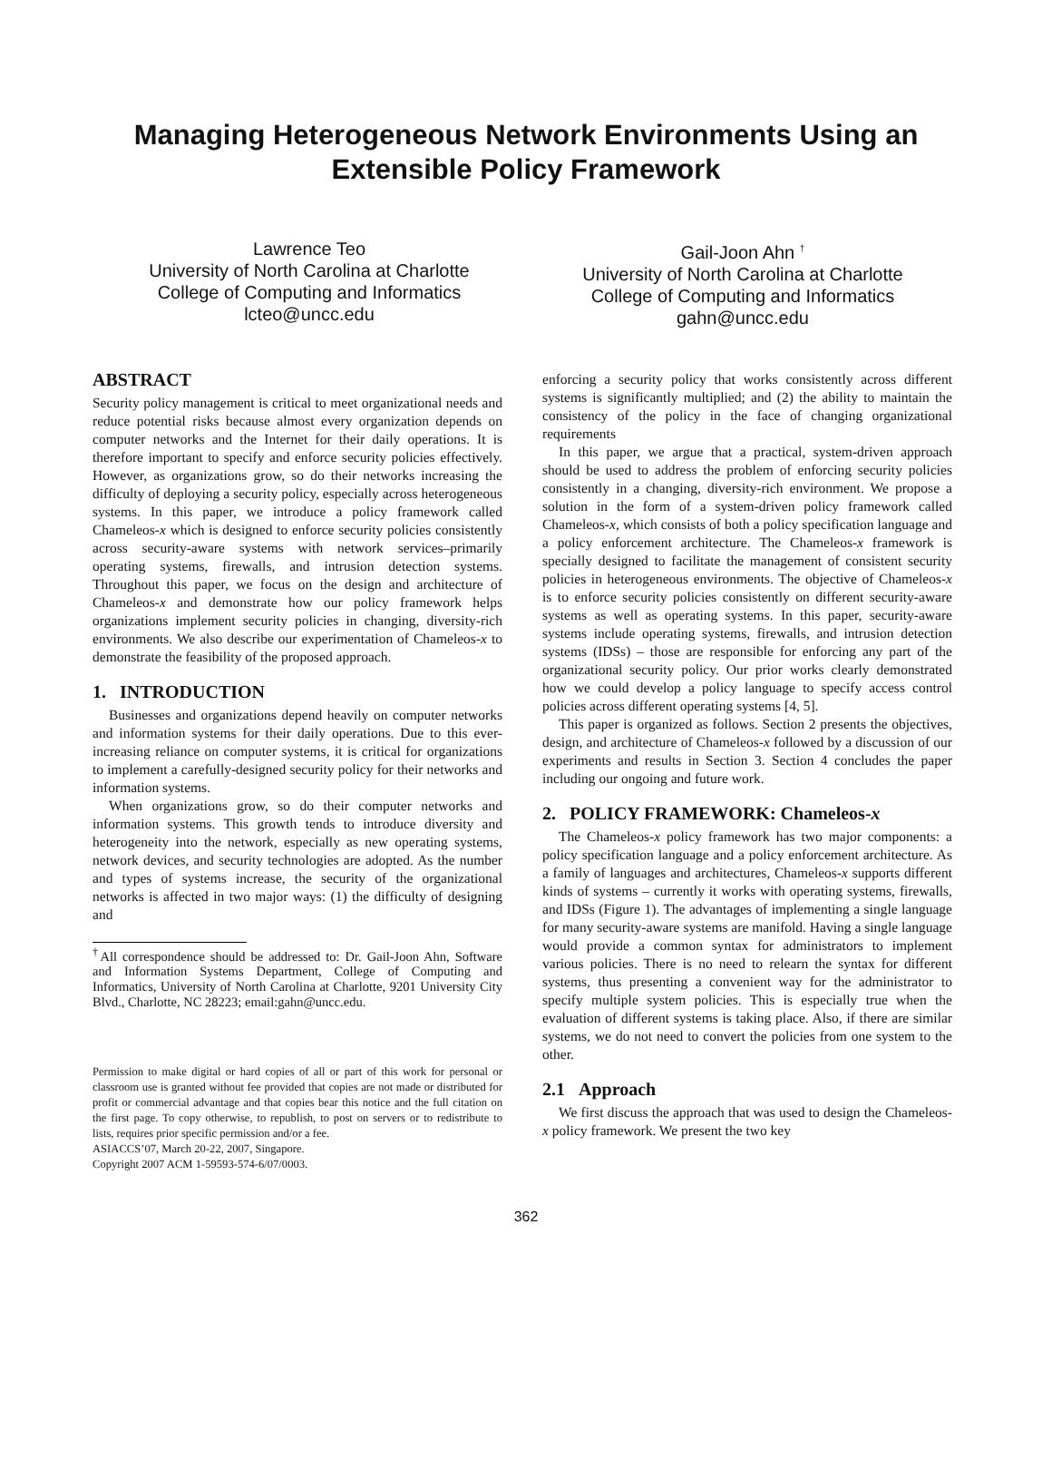Managing Heterogeneous Network Environments Using an Extensible Policy Framework
Lawrence Teo
University of North Carolina at Charlotte
College of Computing and Informatics
lcteo@uncc.edu
Gail-Joon Ahn <sup>†</sup>
University of North Carolina at Charlotte
College of Computing and Informatics
gahn@uncc.edu
ABSTRACT
Security policy management is critical to meet organizational needs and reduce potential risks because almost every organization depends on computer networks and the Internet for their daily operations. It is therefore important to specify and enforce security policies effectively. However, as organizations grow, so do their networks increasing the difficulty of deploying a security policy, especially across heterogeneous systems. In this paper, we introduce a policy framework called Chameleos-x which is designed to enforce security policies consistently across security-aware systems with network services–primarily operating systems, firewalls, and intrusion detection systems. Throughout this paper, we focus on the design and architecture of Chameleos-x and demonstrate how our policy framework helps organizations implement security policies in changing, diversity-rich environments. We also describe our experimentation of Chameleos-x to demonstrate the feasibility of the proposed approach.
1. INTRODUCTION
Businesses and organizations depend heavily on computer networks and information systems for their daily operations. Due to this ever-increasing reliance on computer systems, it is critical for organizations to implement a carefully-designed security policy for their networks and information systems.
When organizations grow, so do their computer networks and information systems. This growth tends to introduce diversity and heterogeneity into the network, especially as new operating systems, network devices, and security technologies are adopted. As the number and types of systems increase, the security of the organizational networks is affected in two major ways: (1) the difficulty of designing and
<sup>†</sup> All correspondence should be addressed to: Dr. Gail-Joon Ahn, Software and Information Systems Department, College of Computing and Informatics, University of North Carolina at Charlotte, 9201 University City Blvd., Charlotte, NC 28223; email:gahn@uncc.edu.
Permission to make digital or hard copies of all or part of this work for personal or classroom use is granted without fee provided that copies are not made or distributed for profit or commercial advantage and that copies bear this notice and the full citation on the first page. To copy otherwise, to republish, to post on servers or to redistribute to lists, requires prior specific permission and/or a fee.
ASIACCS’07, March 20-22, 2007, Singapore.
Copyright 2007 ACM 1-59593-574-6/07/0003.
enforcing a security policy that works consistently across different systems is significantly multiplied; and (2) the ability to maintain the consistency of the policy in the face of changing organizational requirements
In this paper, we argue that a practical, system-driven approach should be used to address the problem of enforcing security policies consistently in a changing, diversity-rich environment. We propose a solution in the form of a system-driven policy framework called Chameleos-x, which consists of both a policy specification language and a policy enforcement architecture. The Chameleos-x framework is specially designed to facilitate the management of consistent security policies in heterogeneous environments. The objective of Chameleos-x is to enforce security policies consistently on different security-aware systems as well as operating systems. In this paper, security-aware systems include operating systems, firewalls, and intrusion detection systems (IDSs) – those are responsible for enforcing any part of the organizational security policy. Our prior works clearly demonstrated how we could develop a policy language to specify access control policies across different operating systems [4, 5].
This paper is organized as follows. Section 2 presents the objectives, design, and architecture of Chameleos-x followed by a discussion of our experiments and results in Section 3. Section 4 concludes the paper including our ongoing and future work.
2. POLICY FRAMEWORK: Chameleos-x
The Chameleos-x policy framework has two major components: a policy specification language and a policy enforcement architecture. As a family of languages and architectures, Chameleos-x supports different kinds of systems – currently it works with operating systems, firewalls, and IDSs (Figure 1). The advantages of implementing a single language for many security-aware systems are manifold. Having a single language would provide a common syntax for administrators to implement various policies. There is no need to relearn the syntax for different systems, thus presenting a convenient way for the administrator to specify multiple system policies. This is especially true when the evaluation of different systems is taking place. Also, if there are similar systems, we do not need to convert the policies from one system to the other.
2.1 Approach
We first discuss the approach that was used to design the Chameleos-x policy framework. We present the two key
362